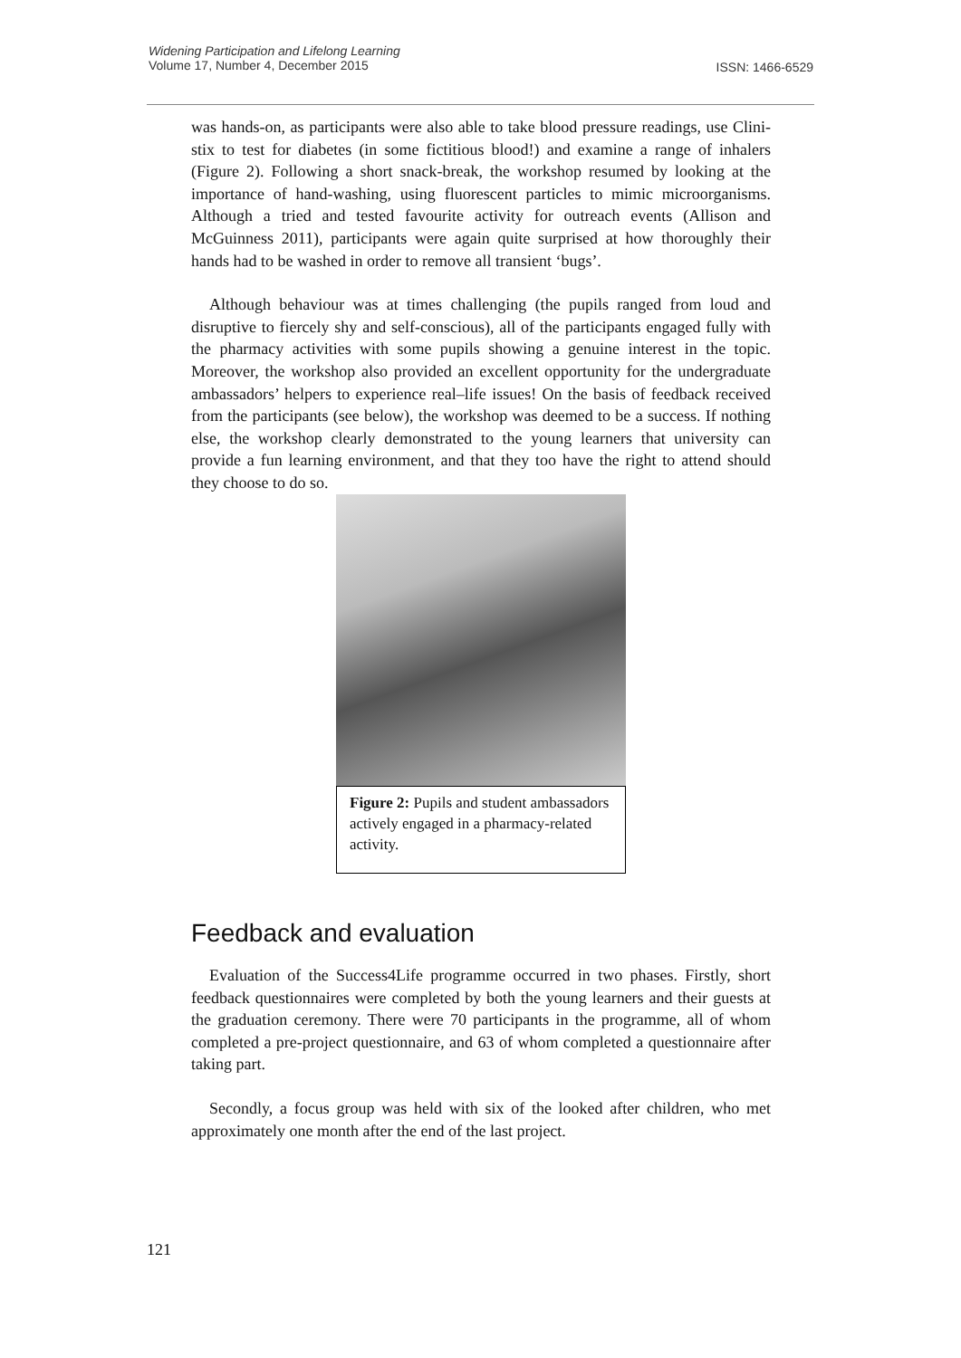ISSN: 1466-6529 Widening Participation and Lifelong Learning
Volume 17, Number 4, December 2015
was hands-on, as participants were also able to take blood pressure readings, use Clini-stix to test for diabetes (in some fictitious blood!) and examine a range of inhalers (Figure 2). Following a short snack-break, the workshop resumed by looking at the importance of hand-washing, using fluorescent particles to mimic microorganisms. Although a tried and tested favourite activity for outreach events (Allison and McGuinness 2011), participants were again quite surprised at how thoroughly their hands had to be washed in order to remove all transient ‘bugs’.
Although behaviour was at times challenging (the pupils ranged from loud and disruptive to fiercely shy and self-conscious), all of the participants engaged fully with the pharmacy activities with some pupils showing a genuine interest in the topic. Moreover, the workshop also provided an excellent opportunity for the undergraduate ambassadors’ helpers to experience real–life issues! On the basis of feedback received from the participants (see below), the workshop was deemed to be a success. If nothing else, the workshop clearly demonstrated to the young learners that university can provide a fun learning environment, and that they too have the right to attend should they choose to do so.
Figure 2: Pupils and student ambassadors actively engaged in a pharmacy-related activity.
Feedback and evaluation
Evaluation of the Success4Life programme occurred in two phases. Firstly, short feedback questionnaires were completed by both the young learners and their guests at the graduation ceremony. There were 70 participants in the programme, all of whom completed a pre-project questionnaire, and 63 of whom completed a questionnaire after taking part.
Secondly, a focus group was held with six of the looked after children, who met approximately one month after the end of the last project.
121